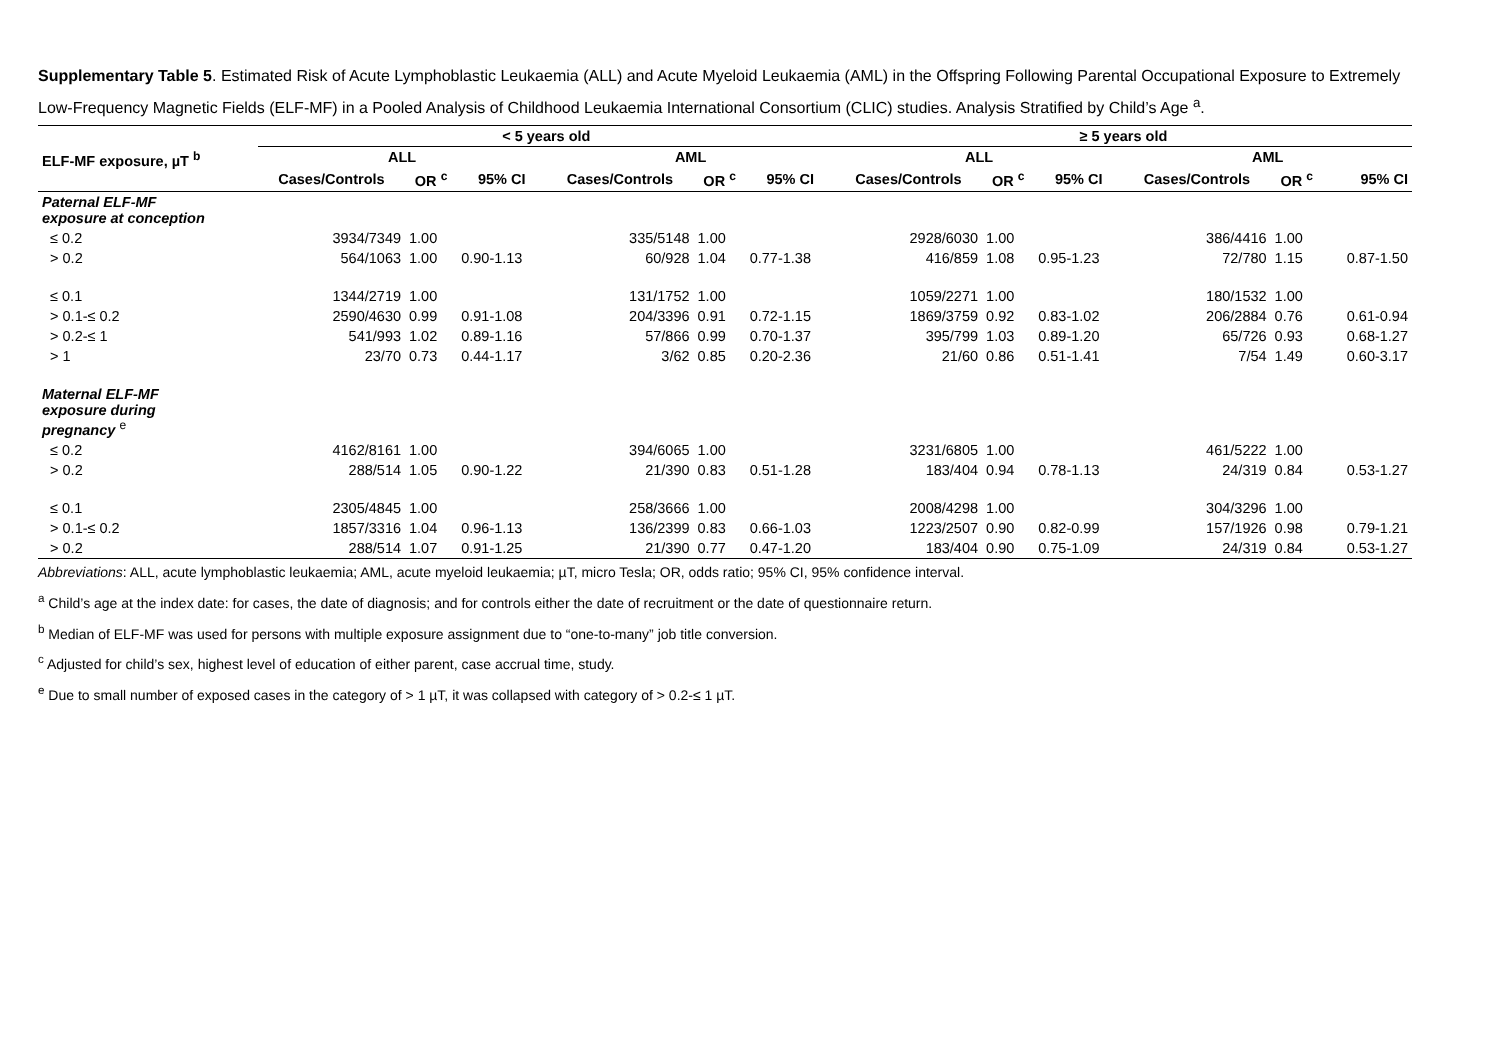Supplementary Table 5. Estimated Risk of Acute Lymphoblastic Leukaemia (ALL) and Acute Myeloid Leukaemia (AML) in the Offspring Following Parental Occupational Exposure to Extremely Low-Frequency Magnetic Fields (ELF-MF) in a Pooled Analysis of Childhood Leukaemia International Consortium (CLIC) studies. Analysis Stratified by Child’s Age <sup>a</sup>.
| ELF-MF exposure, µT <sup>b</sup> | < 5 years old | | | | | | ≥ 5 years old | | | | | |
| --- | --- | --- | --- | --- | --- | --- | --- | --- | --- | --- | --- | --- |
| | ALL | | | AML | | | ALL | | | AML | | |
| | Cases/Controls | OR <sup>c</sup> | 95% CI | Cases/Controls | OR <sup>c</sup> | 95% CI | Cases/Controls | OR <sup>c</sup> | 95% CI | Cases/Controls | OR <sup>c</sup> | 95% CI |
| Paternal ELF-MF exposure at conception | | | | | | | | | | | | |
| ≤ 0.2 | 3934/7349 | 1.00 | | 335/5148 | 1.00 | | 2928/6030 | 1.00 | | 386/4416 | 1.00 | |
| > 0.2 | 564/1063 | 1.00 | 0.90-1.13 | 60/928 | 1.04 | 0.77-1.38 | 416/859 | 1.08 | 0.95-1.23 | 72/780 | 1.15 | 0.87-1.50 |
| ≤ 0.1 | 1344/2719 | 1.00 | | 131/1752 | 1.00 | | 1059/2271 | 1.00 | | 180/1532 | 1.00 | |
| > 0.1-≤ 0.2 | 2590/4630 | 0.99 | 0.91-1.08 | 204/3396 | 0.91 | 0.72-1.15 | 1869/3759 | 0.92 | 0.83-1.02 | 206/2884 | 0.76 | 0.61-0.94 |
| > 0.2-≤ 1 | 541/993 | 1.02 | 0.89-1.16 | 57/866 | 0.99 | 0.70-1.37 | 395/799 | 1.03 | 0.89-1.20 | 65/726 | 0.93 | 0.68-1.27 |
| > 1 | 23/70 | 0.73 | 0.44-1.17 | 3/62 | 0.85 | 0.20-2.36 | 21/60 | 0.86 | 0.51-1.41 | 7/54 | 1.49 | 0.60-3.17 |
| Maternal ELF-MF exposure during pregnancy <sup>e</sup> | | | | | | | | | | | | |
| ≤ 0.2 | 4162/8161 | 1.00 | | 394/6065 | 1.00 | | 3231/6805 | 1.00 | | 461/5222 | 1.00 | |
| > 0.2 | 288/514 | 1.05 | 0.90-1.22 | 21/390 | 0.83 | 0.51-1.28 | 183/404 | 0.94 | 0.78-1.13 | 24/319 | 0.84 | 0.53-1.27 |
| ≤ 0.1 | 2305/4845 | 1.00 | | 258/3666 | 1.00 | | 2008/4298 | 1.00 | | 304/3296 | 1.00 | |
| > 0.1-≤ 0.2 | 1857/3316 | 1.04 | 0.96-1.13 | 136/2399 | 0.83 | 0.66-1.03 | 1223/2507 | 0.90 | 0.82-0.99 | 157/1926 | 0.98 | 0.79-1.21 |
| > 0.2 | 288/514 | 1.07 | 0.91-1.25 | 21/390 | 0.77 | 0.47-1.20 | 183/404 | 0.90 | 0.75-1.09 | 24/319 | 0.84 | 0.53-1.27 |
Abbreviations: ALL, acute lymphoblastic leukaemia; AML, acute myeloid leukaemia; µT, micro Tesla; OR, odds ratio; 95% CI, 95% confidence interval.
<sup>a</sup> Child’s age at the index date: for cases, the date of diagnosis; and for controls either the date of recruitment or the date of questionnaire return.
<sup>b</sup> Median of ELF-MF was used for persons with multiple exposure assignment due to “one-to-many” job title conversion.
<sup>c</sup> Adjusted for child’s sex, highest level of education of either parent, case accrual time, study.
<sup>e</sup> Due to small number of exposed cases in the category of > 1 µT, it was collapsed with category of > 0.2-≤ 1 µT.